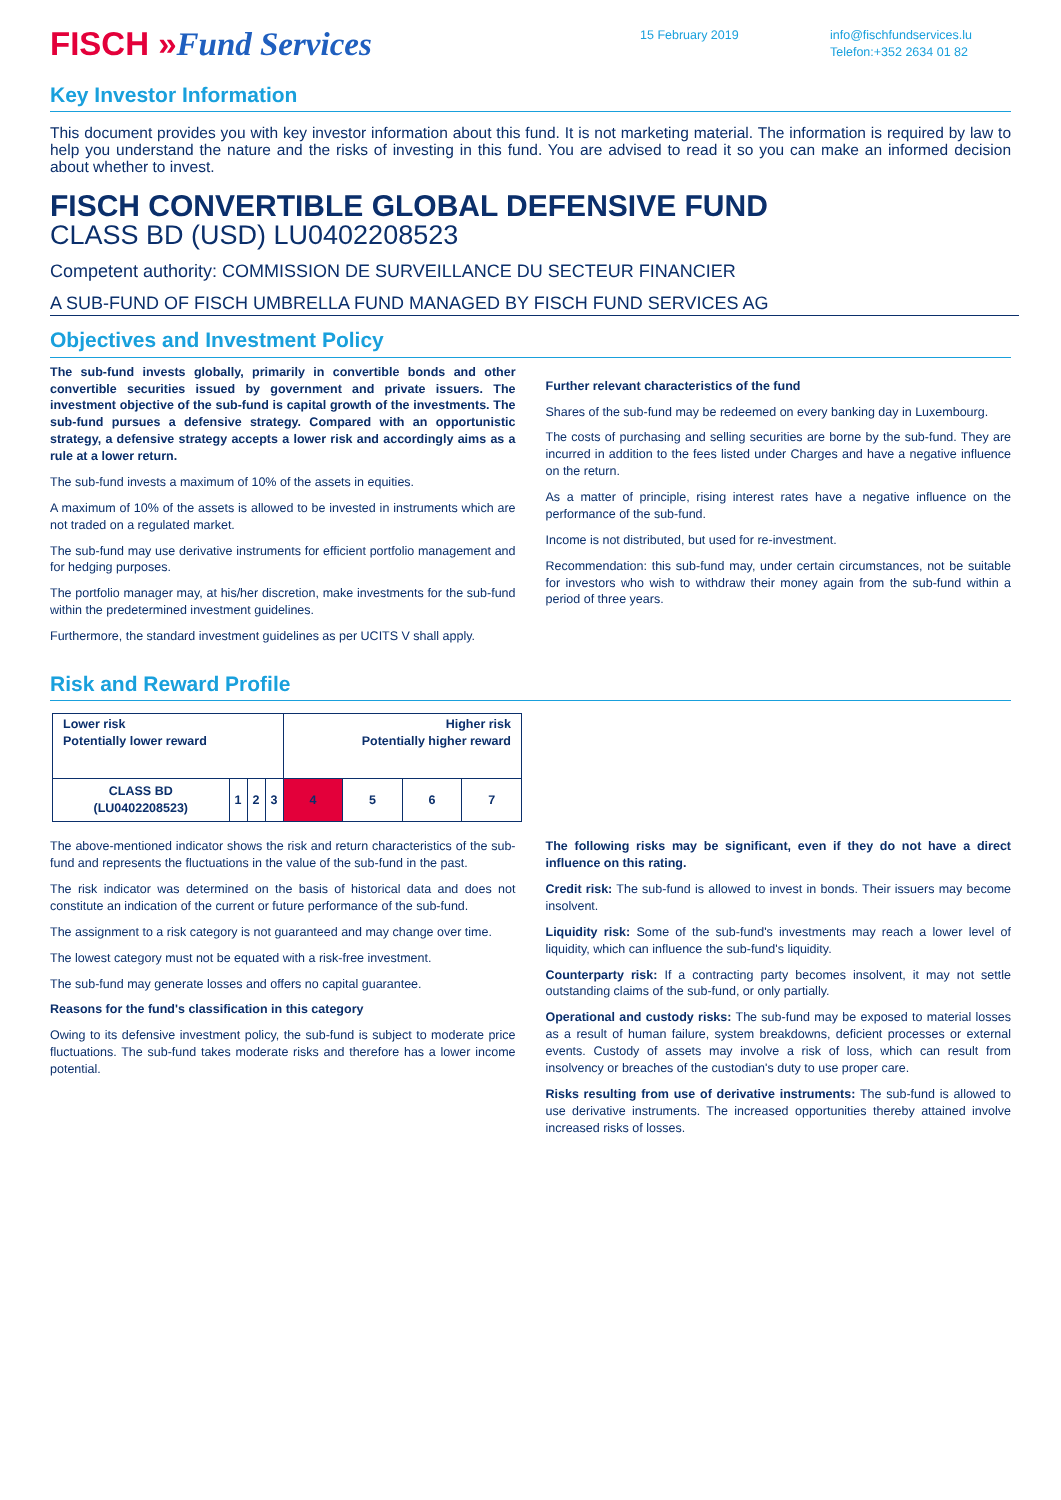FISCH »Fund Services
15 February 2019 info@fischfundservices.lu
Telefon:+352 2634 01 82
Key Investor Information
This document provides you with key investor information about this fund. It is not marketing material. The information is required by law to help you understand the nature and the risks of investing in this fund. You are advised to read it so you can make an informed decision about whether to invest.
FISCH CONVERTIBLE GLOBAL DEFENSIVE FUND
CLASS BD (USD) LU0402208523
Competent authority: COMMISSION DE SURVEILLANCE DU SECTEUR FINANCIER
A SUB-FUND OF FISCH UMBRELLA FUND MANAGED BY FISCH FUND SERVICES AG
Objectives and Investment Policy
The sub-fund invests globally, primarily in convertible bonds and other convertible securities issued by government and private issuers. The investment objective of the sub-fund is capital growth of the investments. The sub-fund pursues a defensive strategy. Compared with an opportunistic strategy, a defensive strategy accepts a lower risk and accordingly aims as a rule at a lower return.
The sub-fund invests a maximum of 10% of the assets in equities.
A maximum of 10% of the assets is allowed to be invested in instruments which are not traded on a regulated market.
The sub-fund may use derivative instruments for efficient portfolio management and for hedging purposes.
The portfolio manager may, at his/her discretion, make investments for the sub-fund within the predetermined investment guidelines.
Furthermore, the standard investment guidelines as per UCITS V shall apply.
Further relevant characteristics of the fund
Shares of the sub-fund may be redeemed on every banking day in Luxembourg.
The costs of purchasing and selling securities are borne by the sub-fund. They are incurred in addition to the fees listed under Charges and have a negative influence on the return.
As a matter of principle, rising interest rates have a negative influence on the performance of the sub-fund.
Income is not distributed, but used for re-investment.
Recommendation: this sub-fund may, under certain circumstances, not be suitable for investors who wish to withdraw their money again from the sub-fund within a period of three years.
Risk and Reward Profile
| Lower risk Potentially lower reward | | | | Higher risk Potentially higher reward | | | |
| CLASS BD (LU0402208523) | 1 | 2 | 3 | 4 | 5 | 6 | 7 |
The above-mentioned indicator shows the risk and return characteristics of the sub-fund and represents the fluctuations in the value of the sub-fund in the past.
The risk indicator was determined on the basis of historical data and does not constitute an indication of the current or future performance of the sub-fund.
The assignment to a risk category is not guaranteed and may change over time.
The lowest category must not be equated with a risk-free investment.
The sub-fund may generate losses and offers no capital guarantee.
Reasons for the fund's classification in this category
Owing to its defensive investment policy, the sub-fund is subject to moderate price fluctuations. The sub-fund takes moderate risks and therefore has a lower income potential.
The following risks may be significant, even if they do not have a direct influence on this rating.
Credit risk: The sub-fund is allowed to invest in bonds. Their issuers may become insolvent.
Liquidity risk: Some of the sub-fund's investments may reach a lower level of liquidity, which can influence the sub-fund's liquidity.
Counterparty risk: If a contracting party becomes insolvent, it may not settle outstanding claims of the sub-fund, or only partially.
Operational and custody risks: The sub-fund may be exposed to material losses as a result of human failure, system breakdowns, deficient processes or external events. Custody of assets may involve a risk of loss, which can result from insolvency or breaches of the custodian's duty to use proper care.
Risks resulting from use of derivative instruments: The sub-fund is allowed to use derivative instruments. The increased opportunities thereby attained involve increased risks of losses.